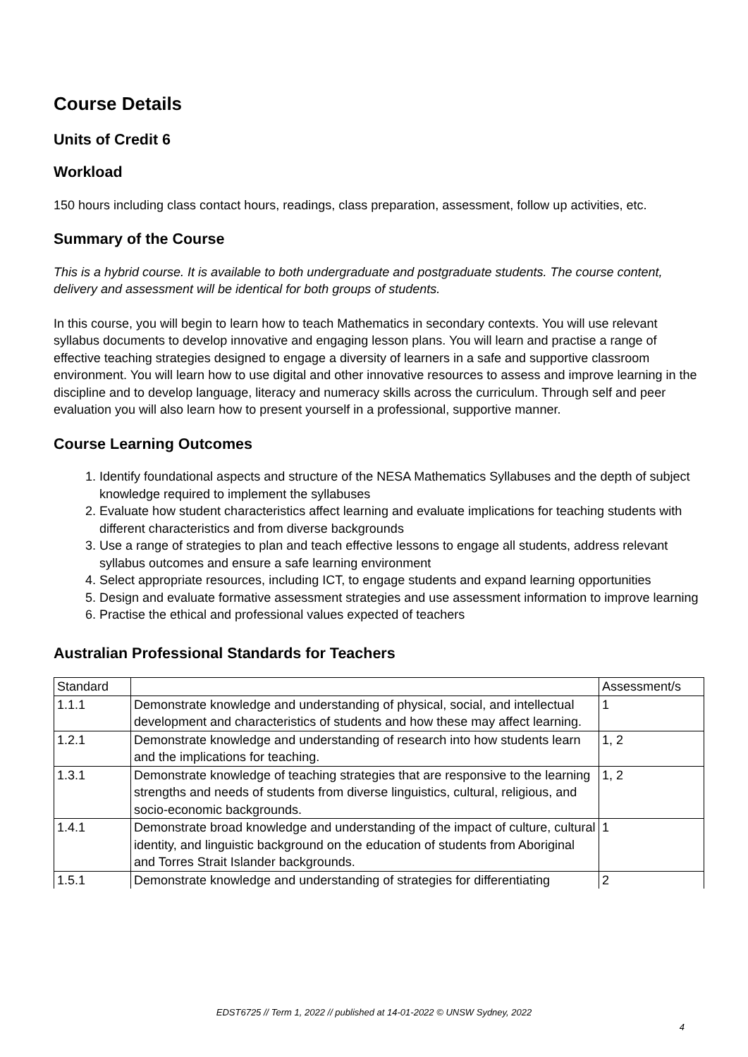Course Details
Units of Credit 6
Workload
150 hours including class contact hours, readings, class preparation, assessment, follow up activities, etc.
Summary of the Course
This is a hybrid course. It is available to both undergraduate and postgraduate students. The course content, delivery and assessment will be identical for both groups of students.
In this course, you will begin to learn how to teach Mathematics in secondary contexts. You will use relevant syllabus documents to develop innovative and engaging lesson plans. You will learn and practise a range of effective teaching strategies designed to engage a diversity of learners in a safe and supportive classroom environment. You will learn how to use digital and other innovative resources to assess and improve learning in the discipline and to develop language, literacy and numeracy skills across the curriculum. Through self and peer evaluation you will also learn how to present yourself in a professional, supportive manner.
Course Learning Outcomes
1. Identify foundational aspects and structure of the NESA Mathematics Syllabuses and the depth of subject knowledge required to implement the syllabuses
2. Evaluate how student characteristics affect learning and evaluate implications for teaching students with different characteristics and from diverse backgrounds
3. Use a range of strategies to plan and teach effective lessons to engage all students, address relevant syllabus outcomes and ensure a safe learning environment
4. Select appropriate resources, including ICT, to engage students and expand learning opportunities
5. Design and evaluate formative assessment strategies and use assessment information to improve learning
6. Practise the ethical and professional values expected of teachers
Australian Professional Standards for Teachers
| Standard | | Assessment/s |
| --- | --- | --- |
| 1.1.1 | Demonstrate knowledge and understanding of physical, social, and intellectual development and characteristics of students and how these may affect learning. | 1 |
| 1.2.1 | Demonstrate knowledge and understanding of research into how students learn and the implications for teaching. | 1, 2 |
| 1.3.1 | Demonstrate knowledge of teaching strategies that are responsive to the learning strengths and needs of students from diverse linguistics, cultural, religious, and socio-economic backgrounds. | 1, 2 |
| 1.4.1 | Demonstrate broad knowledge and understanding of the impact of culture, cultural identity, and linguistic background on the education of students from Aboriginal and Torres Strait Islander backgrounds. | 1 |
| 1.5.1 | Demonstrate knowledge and understanding of strategies for differentiating | 2 |
EDST6725 // Term 1, 2022 // published at 14-01-2022 © UNSW Sydney, 2022
4